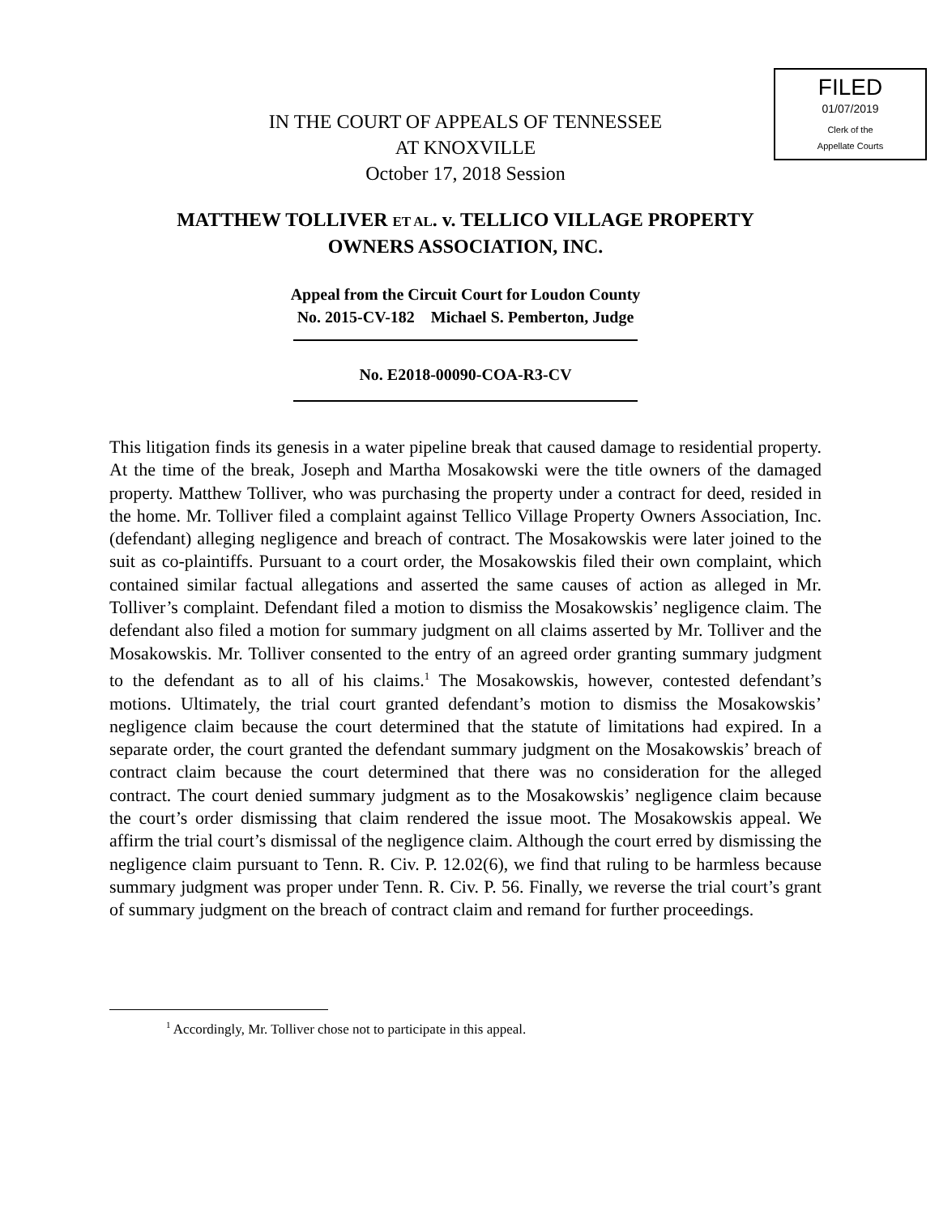FILED
01/07/2019
Clerk of the
Appellate Courts
IN THE COURT OF APPEALS OF TENNESSEE
AT KNOXVILLE
October 17, 2018 Session
MATTHEW TOLLIVER ET AL. v. TELLICO VILLAGE PROPERTY
OWNERS ASSOCIATION, INC.
Appeal from the Circuit Court for Loudon County
No. 2015-CV-182 Michael S. Pemberton, Judge
No. E2018-00090-COA-R3-CV
This litigation finds its genesis in a water pipeline break that caused damage to residential property. At the time of the break, Joseph and Martha Mosakowski were the title owners of the damaged property. Matthew Tolliver, who was purchasing the property under a contract for deed, resided in the home. Mr. Tolliver filed a complaint against Tellico Village Property Owners Association, Inc. (defendant) alleging negligence and breach of contract. The Mosakowskis were later joined to the suit as co-plaintiffs. Pursuant to a court order, the Mosakowskis filed their own complaint, which contained similar factual allegations and asserted the same causes of action as alleged in Mr. Tolliver’s complaint. Defendant filed a motion to dismiss the Mosakowskis’ negligence claim. The defendant also filed a motion for summary judgment on all claims asserted by Mr. Tolliver and the Mosakowskis. Mr. Tolliver consented to the entry of an agreed order granting summary judgment to the defendant as to all of his claims.<sup>1</sup> The Mosakowskis, however, contested defendant’s motions. Ultimately, the trial court granted defendant’s motion to dismiss the Mosakowskis’ negligence claim because the court determined that the statute of limitations had expired. In a separate order, the court granted the defendant summary judgment on the Mosakowskis’ breach of contract claim because the court determined that there was no consideration for the alleged contract. The court denied summary judgment as to the Mosakowskis’ negligence claim because the court’s order dismissing that claim rendered the issue moot. The Mosakowskis appeal. We affirm the trial court’s dismissal of the negligence claim. Although the court erred by dismissing the negligence claim pursuant to Tenn. R. Civ. P. 12.02(6), we find that ruling to be harmless because summary judgment was proper under Tenn. R. Civ. P. 56. Finally, we reverse the trial court’s grant of summary judgment on the breach of contract claim and remand for further proceedings.
<sup>1</sup> Accordingly, Mr. Tolliver chose not to participate in this appeal.